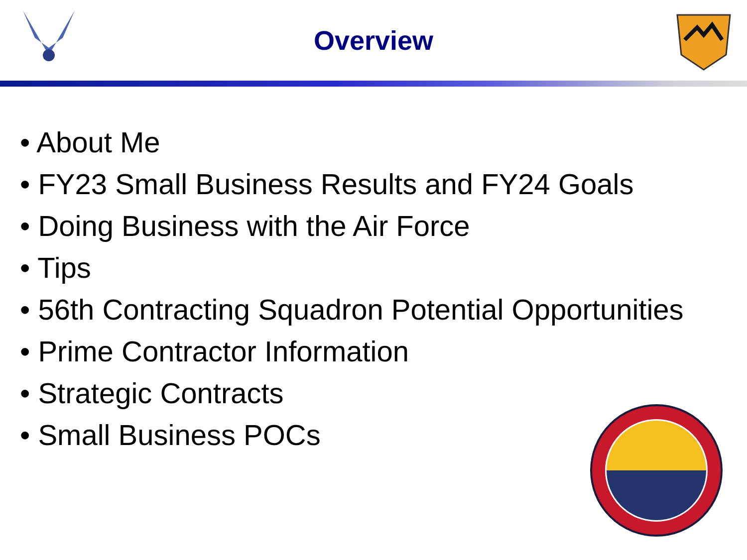Overview
• About Me
• FY23 Small Business Results and FY24 Goals
• Doing Business with the Air Force
• Tips
• 56th Contracting Squadron Potential Opportunities
• Prime Contractor Information
• Strategic Contracts
• Small Business POCs